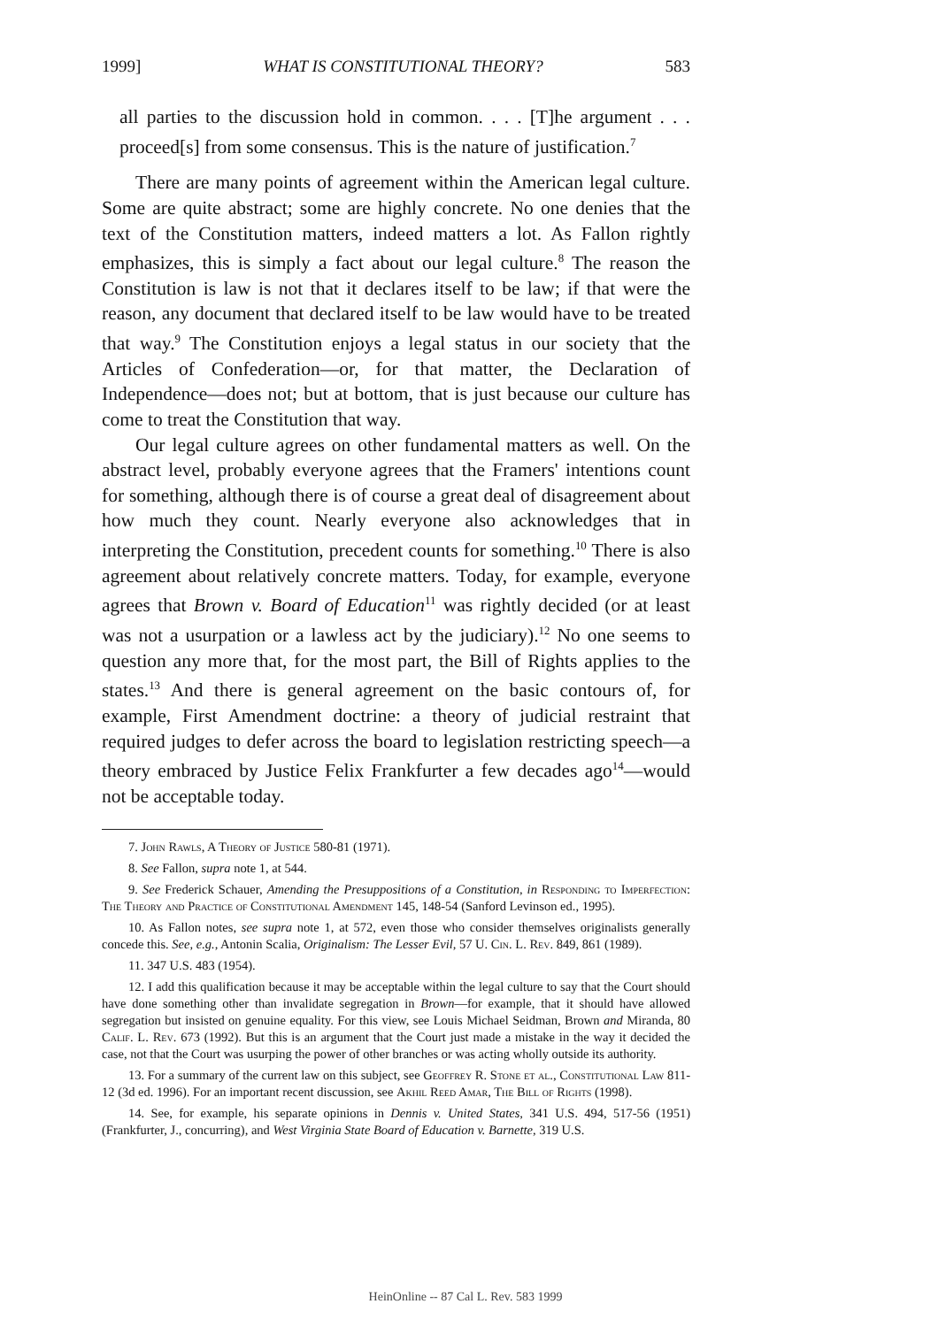1999] WHAT IS CONSTITUTIONAL THEORY? 583
all parties to the discussion hold in common. . . . [T]he argument . . . proceed[s] from some consensus. This is the nature of justification.<sup>7</sup>
There are many points of agreement within the American legal culture. Some are quite abstract; some are highly concrete. No one denies that the text of the Constitution matters, indeed matters a lot. As Fallon rightly emphasizes, this is simply a fact about our legal culture.<sup>8</sup> The reason the Constitution is law is not that it declares itself to be law; if that were the reason, any document that declared itself to be law would have to be treated that way.<sup>9</sup> The Constitution enjoys a legal status in our society that the Articles of Confederation—or, for that matter, the Declaration of Independence—does not; but at bottom, that is just because our culture has come to treat the Constitution that way.
Our legal culture agrees on other fundamental matters as well. On the abstract level, probably everyone agrees that the Framers' intentions count for something, although there is of course a great deal of disagreement about how much they count. Nearly everyone also acknowledges that in interpreting the Constitution, precedent counts for something.<sup>10</sup> There is also agreement about relatively concrete matters. Today, for example, everyone agrees that Brown v. Board of Education<sup>11</sup> was rightly decided (or at least was not a usurpation or a lawless act by the judiciary).<sup>12</sup> No one seems to question any more that, for the most part, the Bill of Rights applies to the states.<sup>13</sup> And there is general agreement on the basic contours of, for example, First Amendment doctrine: a theory of judicial restraint that required judges to defer across the board to legislation restricting speech—a theory embraced by Justice Felix Frankfurter a few decades ago<sup>14</sup>—would not be acceptable today.
7. John Rawls, A Theory of Justice 580-81 (1971).
8. See Fallon, supra note 1, at 544.
9. See Frederick Schauer, Amending the Presuppositions of a Constitution, in Responding to Imperfection: The Theory and Practice of Constitutional Amendment 145, 148-54 (Sanford Levinson ed., 1995).
10. As Fallon notes, see supra note 1, at 572, even those who consider themselves originalists generally concede this. See, e.g., Antonin Scalia, Originalism: The Lesser Evil, 57 U. Cin. L. Rev. 849, 861 (1989).
11. 347 U.S. 483 (1954).
12. I add this qualification because it may be acceptable within the legal culture to say that the Court should have done something other than invalidate segregation in Brown—for example, that it should have allowed segregation but insisted on genuine equality. For this view, see Louis Michael Seidman, Brown and Miranda, 80 Calif. L. Rev. 673 (1992). But this is an argument that the Court just made a mistake in the way it decided the case, not that the Court was usurping the power of other branches or was acting wholly outside its authority.
13. For a summary of the current law on this subject, see Geoffrey R. Stone et al., Constitutional Law 811-12 (3d ed. 1996). For an important recent discussion, see Akhil Reed Amar, The Bill of Rights (1998).
14. See, for example, his separate opinions in Dennis v. United States, 341 U.S. 494, 517-56 (1951) (Frankfurter, J., concurring), and West Virginia State Board of Education v. Barnette, 319 U.S.
HeinOnline -- 87 Cal L. Rev. 583 1999